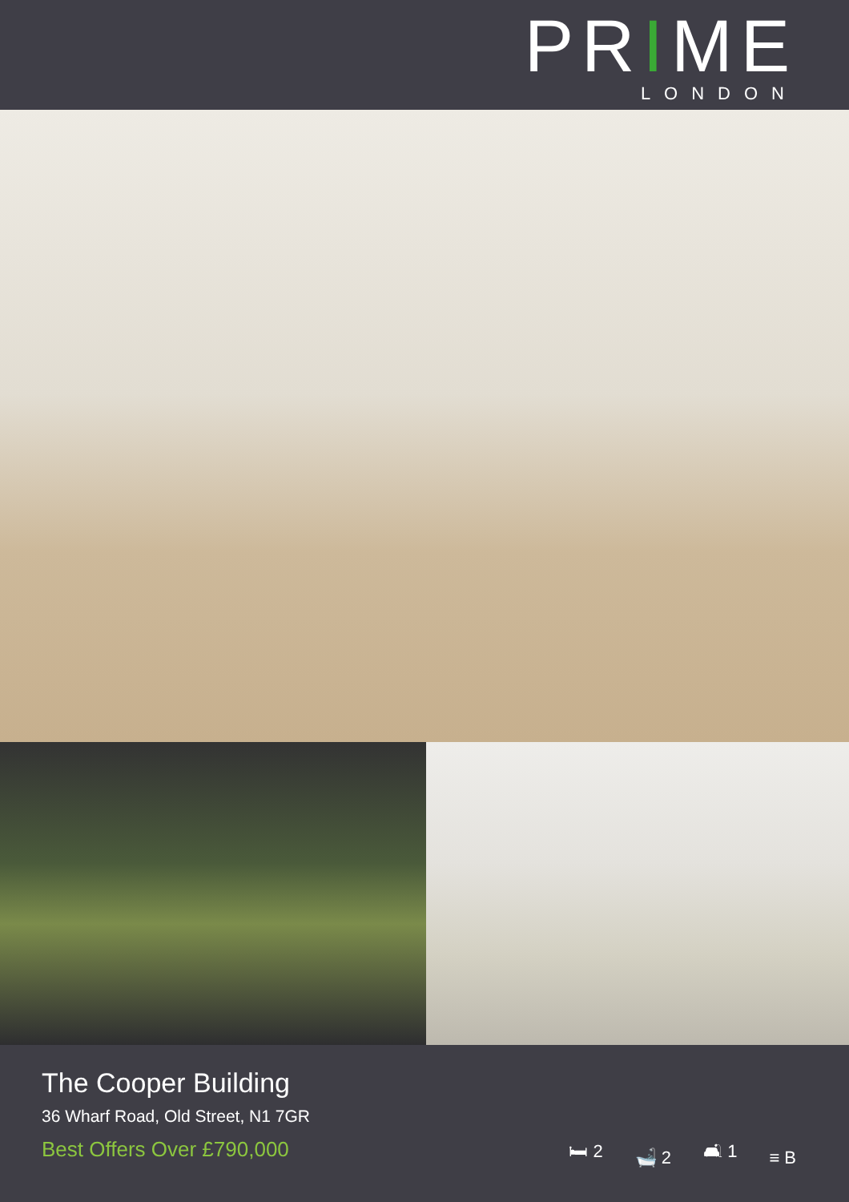PRIME
LONDON
The Cooper Building
36 Wharf Road, Old Street, N1 7GR
Best Offers Over £790,000
🛏 2 🛁 2 🛋 1 ≡ B